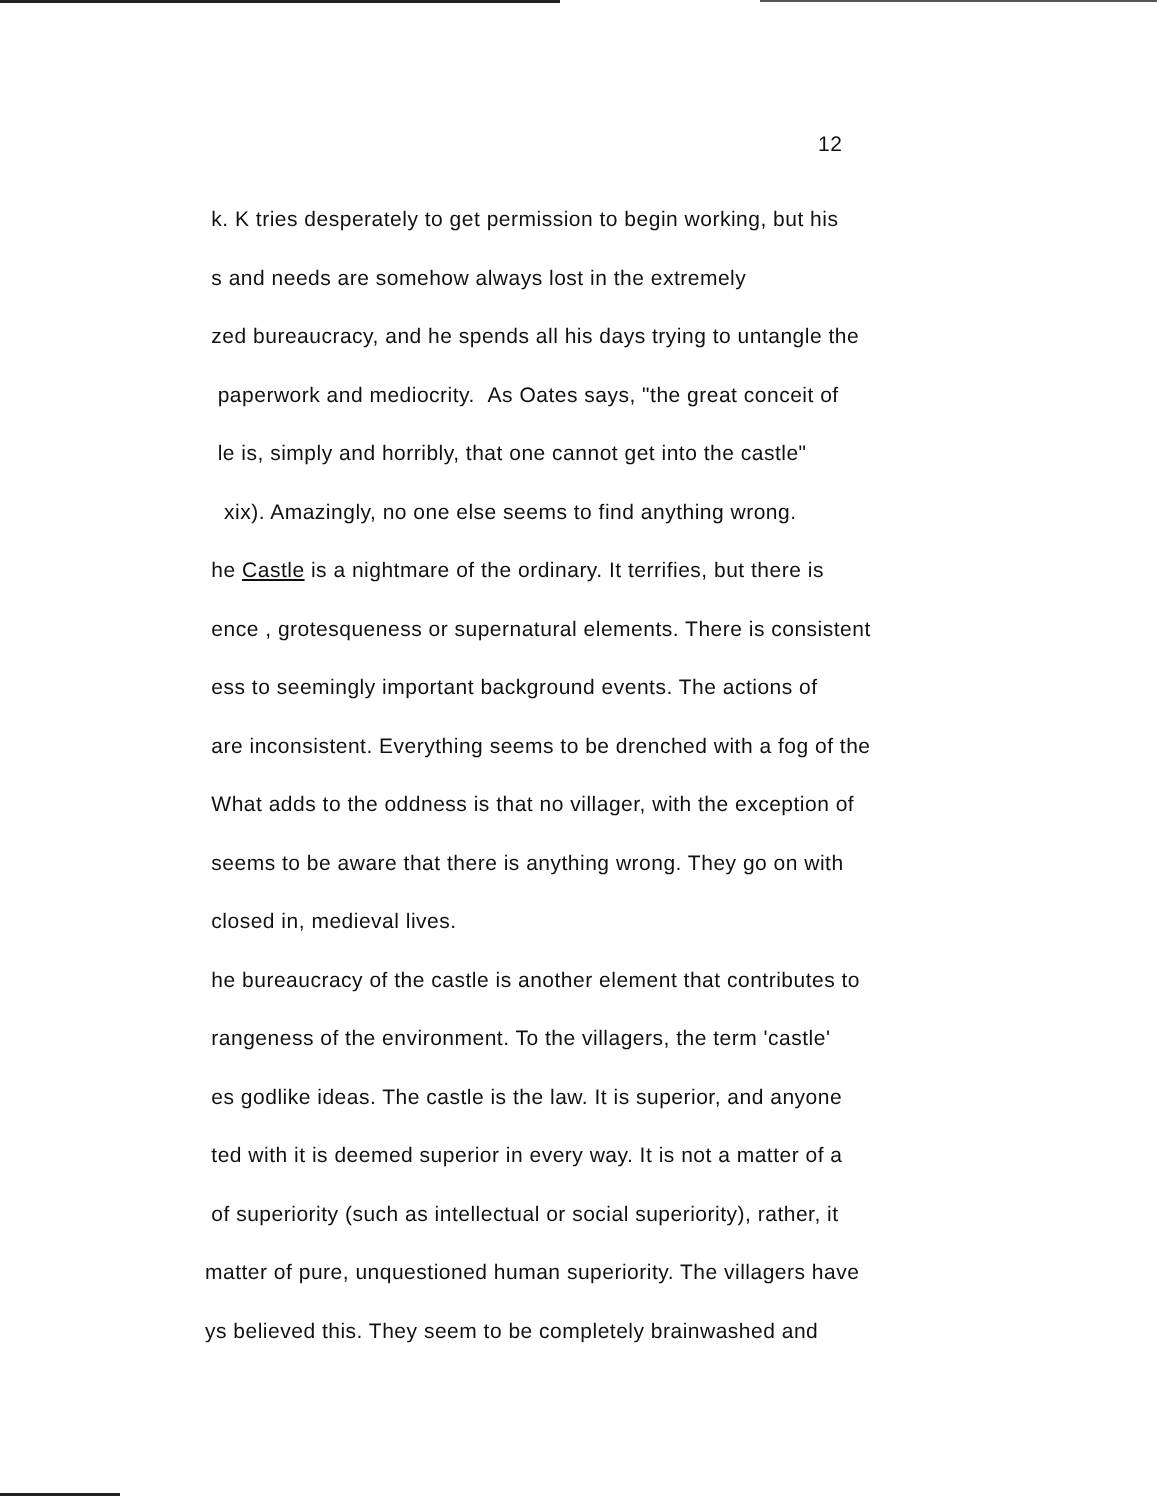12
k. K tries desperately to get permission to begin working, but his
s and needs are somehow always lost in the extremely
zed bureaucracy, and he spends all his days trying to untangle the
paperwork and mediocrity. As Oates says, "the great conceit of
le is, simply and horribly, that one cannot get into the castle"
xix). Amazingly, no one else seems to find anything wrong.
he Castle is a nightmare of the ordinary. It terrifies, but there is
ence , grotesqueness or supernatural elements. There is consistent
ess to seemingly important background events. The actions of
are inconsistent. Everything seems to be drenched with a fog of the
What adds to the oddness is that no villager, with the exception of
seems to be aware that there is anything wrong. They go on with
closed in, medieval lives.
he bureaucracy of the castle is another element that contributes to
rangeness of the environment. To the villagers, the term 'castle'
es godlike ideas. The castle is the law. It is superior, and anyone
ted with it is deemed superior in every way. It is not a matter of a
of superiority (such as intellectual or social superiority), rather, it
matter of pure, unquestioned human superiority. The villagers have
ys believed this. They seem to be completely brainwashed and